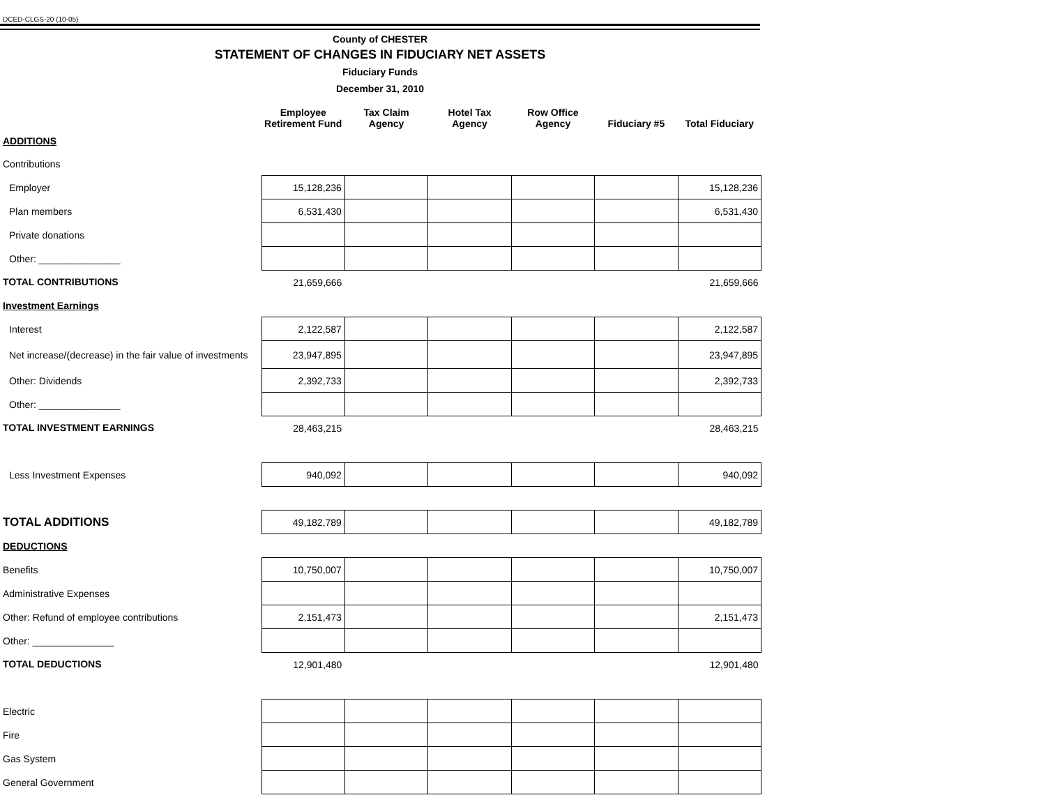DCED-CLGS-20 (10-05)
County of CHESTER
STATEMENT OF CHANGES IN FIDUCIARY NET ASSETS
Fiduciary Funds
December 31, 2010
| | Employee Retirement Fund | Tax Claim Agency | Hotel Tax Agency | Row Office Agency | Fiduciary #5 | Total Fiduciary |
| --- | --- | --- | --- | --- | --- | --- |
| ADDITIONS | | | | | | |
| Contributions | | | | | | |
| Employer | 15,128,236 | | | | | 15,128,236 |
| Plan members | 6,531,430 | | | | | 6,531,430 |
| Private donations | | | | | | |
| Other: _______________ | | | | | | |
| TOTAL CONTRIBUTIONS | 21,659,666 | | | | | 21,659,666 |
| Investment Earnings | | | | | | |
| Interest | 2,122,587 | | | | | 2,122,587 |
| Net increase/(decrease) in the fair value of investments | 23,947,895 | | | | | 23,947,895 |
| Other: Dividends | 2,392,733 | | | | | 2,392,733 |
| Other: _______________ | | | | | | |
| TOTAL INVESTMENT EARNINGS | 28,463,215 | | | | | 28,463,215 |
| Less Investment Expenses | 940,092 | | | | | 940,092 |
| TOTAL ADDITIONS | 49,182,789 | | | | | 49,182,789 |
| DEDUCTIONS | | | | | | |
| Benefits | 10,750,007 | | | | | 10,750,007 |
| Administrative Expenses | | | | | | |
| Other: Refund of employee contributions | 2,151,473 | | | | | 2,151,473 |
| Other: _______________ | | | | | | |
| TOTAL DEDUCTIONS | 12,901,480 | | | | | 12,901,480 |
| Electric | | | | | | |
| Fire | | | | | | |
| Gas System | | | | | | |
| General Government | | | | | | |